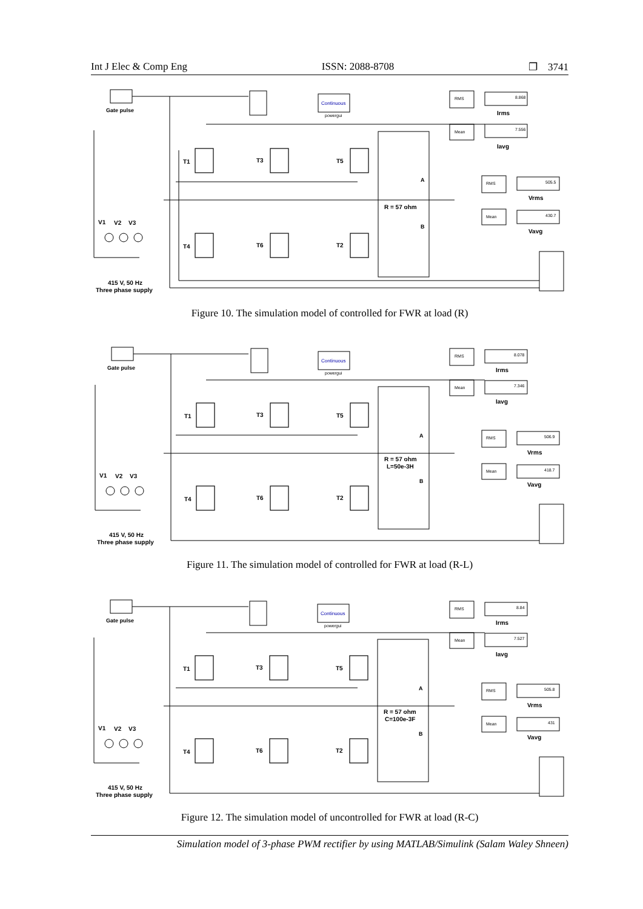Int J Elec & Comp Eng ISSN: 2088-8708 ❐ 3741
Gate pulse
Continuous
powergui
RMS
8.868
Irms
Mean
7.556
Iavg
RMS
505.5
Vrms
Mean
430.7
Vavg
R = 57 ohm
A
B
T1
T3
T5
T4
T6
T2
V1
V2
V3
415 V, 50 Hz
Three phase supply
Figure 10. The simulation model of controlled for FWR at load (R)
Gate pulse
Continuous
powergui
RMS
8.078
Irms
Mean
7.346
Iavg
RMS
506.9
Vrms
Mean
418.7
Vavg
R = 57 ohm
L=50e-3H
A
B
T1
T3
T5
T4
T6
T2
V1
V2
V3
415 V, 50 Hz
Three phase supply
Figure 11. The simulation model of controlled for FWR at load (R-L)
Gate pulse
Continuous
powergui
RMS
8.84
Irms
Mean
7.527
Iavg
RMS
505.8
Vrms
Mean
431
Vavg
R = 57 ohm
C=100e-3F
A
B
T1
T3
T5
T4
T6
T2
V1
V2
V3
415 V, 50 Hz
Three phase supply
Figure 12. The simulation model of uncontrolled for FWR at load (R-C)
Simulation model of 3-phase PWM rectifier by using MATLAB/Simulink (Salam Waley Shneen)